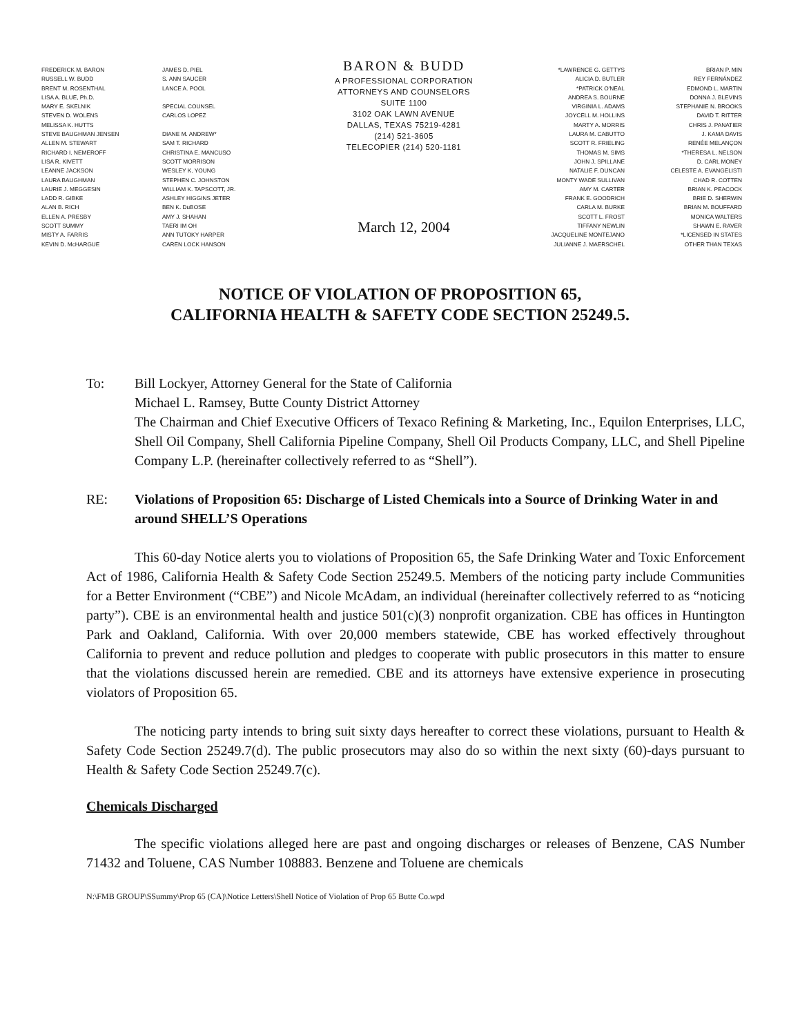FREDERICK M. BARON
RUSSELL W. BUDD
BRENT M. ROSENTHAL
LISA A. BLUE, Ph.D.
MARY E. SKELNIK
STEVEN D. WOLENS
MELISSA K. HUTTS
STEVE BAUGHMAN JENSEN
ALLEN M. STEWART
RICHARD I. NEMEROFF
LISA R. KIVETT
LEANNE JACKSON
LAURA BAUGHMAN
LAURIE J. MEGGESIN
LADD R. GIBKE
ALAN B. RICH
ELLEN A. PRESBY
SCOTT SUMMY
MISTY A. FARRIS
KEVIN D. McHARGUE
JAMES D. PIEL
S. ANN SAUCER
LANCE A. POOL
SPECIAL COUNSEL
CARLOS LOPEZ
DIANE M. ANDREW*
SAM T. RICHARD
CHRISTINA E. MANCUSO
SCOTT MORRISON
WESLEY K. YOUNG
STEPHEN C. JOHNSTON
WILLIAM K. TAPSCOTT, JR.
ASHLEY HIGGINS JETER
BEN K. DuBOSE
AMY J. SHAHAN
TAERI IM OH
ANN TUTOKY HARPER
CAREN LOCK HANSON
BARON & BUDD
A PROFESSIONAL CORPORATION
ATTORNEYS AND COUNSELORS
SUITE 1100
3102 OAK LAWN AVENUE
DALLAS, TEXAS 75219-4281
(214) 521-3605
TELECOPIER (214) 520-1181
March 12, 2004
*LAWRENCE G. GETTYS
ALICIA D. BUTLER
*PATRICK O'NEAL
ANDREA S. BOURNE
VIRGINIA L. ADAMS
JOYCELL M. HOLLINS
MARTY A. MORRIS
LAURA M. CABUTTO
SCOTT R. FRIELING
THOMAS M. SIMS
JOHN J. SPILLANE
NATALIE F. DUNCAN
MONTY WADE SULLIVAN
AMY M. CARTER
FRANK E. GOODRICH
CARLA M. BURKE
SCOTT L. FROST
TIFFANY NEWLIN
JACQUELINE MONTEJANO
JULIANNE J. MAERSCHEL
BRIAN P. MIN
REY FERNÁNDEZ
EDMOND L. MARTIN
DONNA J. BLEVINS
STEPHANIE N. BROOKS
DAVID T. RITTER
CHRIS J. PANATIER
J. KAMA DAVIS
RENÉE MELANÇON
*THERESA L. NELSON
D. CARL MONEY
CELESTE A. EVANGELISTI
CHAD R. COTTEN
BRIAN K. PEACOCK
BRIE D. SHERWIN
BRIAN M. BOUFFARD
MONICA WALTERS
SHAWN E. RAVER
*LICENSED IN STATES
OTHER THAN TEXAS
NOTICE OF VIOLATION OF PROPOSITION 65,
CALIFORNIA HEALTH & SAFETY CODE SECTION 25249.5.
To: Bill Lockyer, Attorney General for the State of California
Michael L. Ramsey, Butte County District Attorney
The Chairman and Chief Executive Officers of Texaco Refining & Marketing, Inc., Equilon Enterprises, LLC, Shell Oil Company, Shell California Pipeline Company, Shell Oil Products Company, LLC, and Shell Pipeline Company L.P. (hereinafter collectively referred to as “Shell”).
RE: Violations of Proposition 65: Discharge of Listed Chemicals into a Source of Drinking Water in and around SHELL’S Operations
This 60-day Notice alerts you to violations of Proposition 65, the Safe Drinking Water and Toxic Enforcement Act of 1986, California Health & Safety Code Section 25249.5. Members of the noticing party include Communities for a Better Environment (“CBE”) and Nicole McAdam, an individual (hereinafter collectively referred to as “noticing party”). CBE is an environmental health and justice 501(c)(3) nonprofit organization. CBE has offices in Huntington Park and Oakland, California. With over 20,000 members statewide, CBE has worked effectively throughout California to prevent and reduce pollution and pledges to cooperate with public prosecutors in this matter to ensure that the violations discussed herein are remedied. CBE and its attorneys have extensive experience in prosecuting violators of Proposition 65.
The noticing party intends to bring suit sixty days hereafter to correct these violations, pursuant to Health & Safety Code Section 25249.7(d). The public prosecutors may also do so within the next sixty (60)-days pursuant to Health & Safety Code Section 25249.7(c).
Chemicals Discharged
The specific violations alleged here are past and ongoing discharges or releases of Benzene, CAS Number 71432 and Toluene, CAS Number 108883. Benzene and Toluene are chemicals
N:\FMB GROUP\SSummy\Prop 65 (CA)\Notice Letters\Shell Notice of Violation of Prop 65 Butte Co.wpd